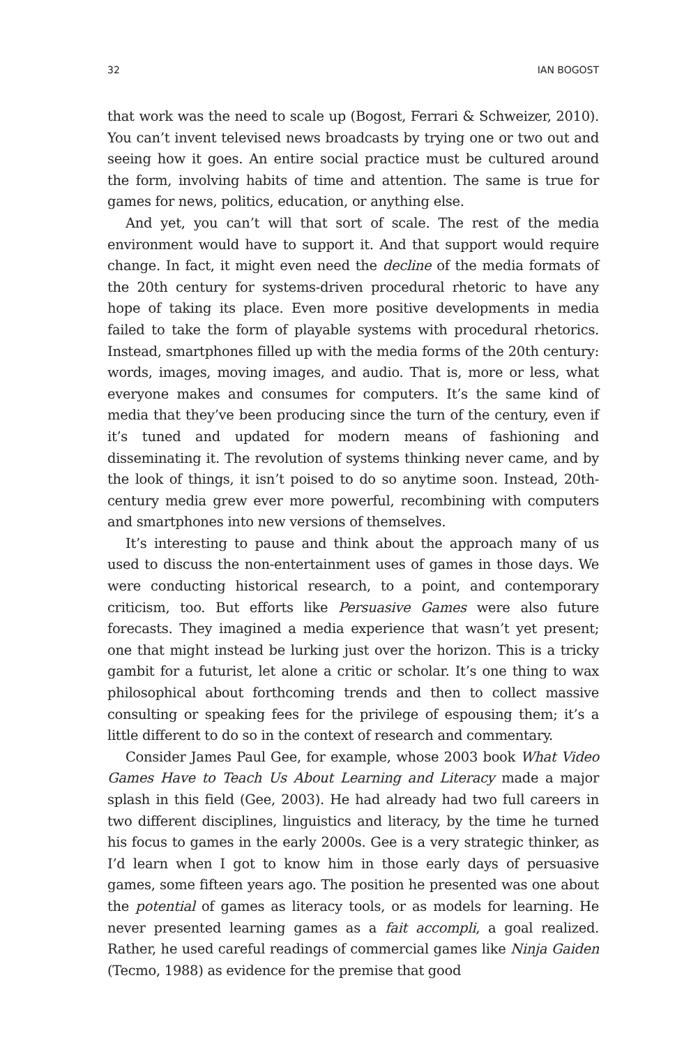32 IAN BOGOST
that work was the need to scale up (Bogost, Ferrari & Schweizer, 2010). You can’t invent televised news broadcasts by trying one or two out and seeing how it goes. An entire social practice must be cultured around the form, involving habits of time and attention. The same is true for games for news, politics, education, or anything else.
And yet, you can’t will that sort of scale. The rest of the media environment would have to support it. And that support would require change. In fact, it might even need the decline of the media formats of the 20th century for systems-driven procedural rhetoric to have any hope of taking its place. Even more positive developments in media failed to take the form of playable systems with procedural rhetorics. Instead, smartphones filled up with the media forms of the 20th century: words, images, moving images, and audio. That is, more or less, what everyone makes and consumes for computers. It’s the same kind of media that they’ve been producing since the turn of the century, even if it’s tuned and updated for modern means of fashioning and disseminating it. The revolution of systems thinking never came, and by the look of things, it isn’t poised to do so anytime soon. Instead, 20th-century media grew ever more powerful, recombining with computers and smartphones into new versions of themselves.
It’s interesting to pause and think about the approach many of us used to discuss the non-entertainment uses of games in those days. We were conducting historical research, to a point, and contemporary criticism, too. But efforts like Persuasive Games were also future forecasts. They imagined a media experience that wasn’t yet present; one that might instead be lurking just over the horizon. This is a tricky gambit for a futurist, let alone a critic or scholar. It’s one thing to wax philosophical about forthcoming trends and then to collect massive consulting or speaking fees for the privilege of espousing them; it’s a little different to do so in the context of research and commentary.
Consider James Paul Gee, for example, whose 2003 book What Video Games Have to Teach Us About Learning and Literacy made a major splash in this field (Gee, 2003). He had already had two full careers in two different disciplines, linguistics and literacy, by the time he turned his focus to games in the early 2000s. Gee is a very strategic thinker, as I’d learn when I got to know him in those early days of persuasive games, some fifteen years ago. The position he presented was one about the potential of games as literacy tools, or as models for learning. He never presented learning games as a fait accompli, a goal realized. Rather, he used careful readings of commercial games like Ninja Gaiden (Tecmo, 1988) as evidence for the premise that good